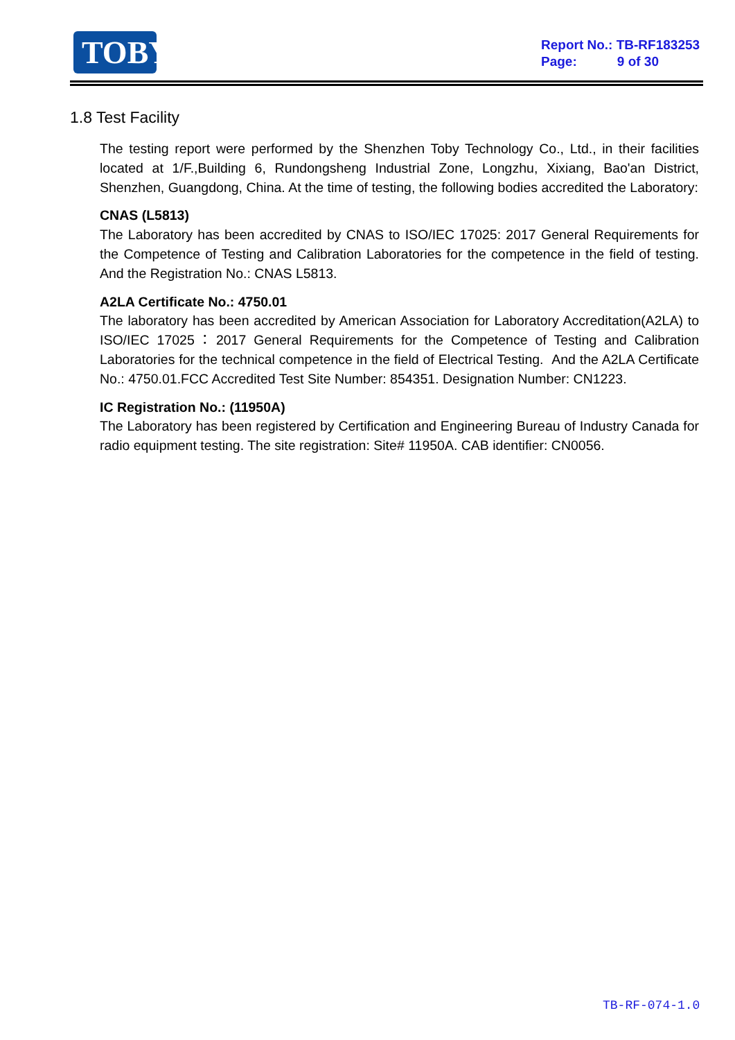TOBY
Report No.: TB-RF183253
Page: 9 of 30
1.8 Test Facility
The testing report were performed by the Shenzhen Toby Technology Co., Ltd., in their facilities located at 1/F.,Building 6, Rundongsheng Industrial Zone, Longzhu, Xixiang, Bao'an District, Shenzhen, Guangdong, China. At the time of testing, the following bodies accredited the Laboratory:
CNAS (L5813)
The Laboratory has been accredited by CNAS to ISO/IEC 17025: 2017 General Requirements for the Competence of Testing and Calibration Laboratories for the competence in the field of testing. And the Registration No.: CNAS L5813.
A2LA Certificate No.: 4750.01
The laboratory has been accredited by American Association for Laboratory Accreditation(A2LA) to ISO/IEC 17025：2017 General Requirements for the Competence of Testing and Calibration Laboratories for the technical competence in the field of Electrical Testing. And the A2LA Certificate No.: 4750.01.FCC Accredited Test Site Number: 854351. Designation Number: CN1223.
IC Registration No.: (11950A)
The Laboratory has been registered by Certification and Engineering Bureau of Industry Canada for radio equipment testing. The site registration: Site# 11950A. CAB identifier: CN0056.
TB-RF-074-1.0